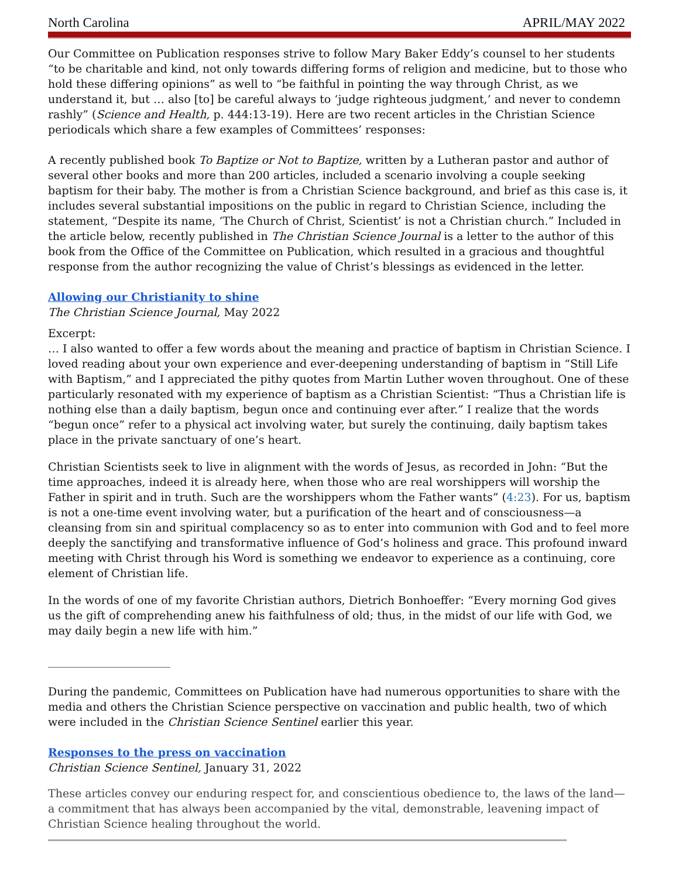North Carolina APRIL/MAY 2022
Our Committee on Publication responses strive to follow Mary Baker Eddy’s counsel to her students “to be charitable and kind, not only towards differing forms of religion and medicine, but to those who hold these differing opinions” as well to “be faithful in pointing the way through Christ, as we understand it, but … also [to] be careful always to ‘judge righteous judgment,’ and never to condemn rashly” (Science and Health, p. 444:13-19). Here are two recent articles in the Christian Science periodicals which share a few examples of Committees’ responses:
A recently published book To Baptize or Not to Baptize, written by a Lutheran pastor and author of several other books and more than 200 articles, included a scenario involving a couple seeking baptism for their baby. The mother is from a Christian Science background, and brief as this case is, it includes several substantial impositions on the public in regard to Christian Science, including the statement, “Despite its name, ‘The Church of Christ, Scientist’ is not a Christian church.” Included in the article below, recently published in The Christian Science Journal is a letter to the author of this book from the Office of the Committee on Publication, which resulted in a gracious and thoughtful response from the author recognizing the value of Christ’s blessings as evidenced in the letter.
Allowing our Christianity to shine
The Christian Science Journal, May 2022
Excerpt:
… I also wanted to offer a few words about the meaning and practice of baptism in Christian Science. I loved reading about your own experience and ever-deepening understanding of baptism in “Still Life with Baptism,” and I appreciated the pithy quotes from Martin Luther woven throughout. One of these particularly resonated with my experience of baptism as a Christian Scientist: “Thus a Christian life is nothing else than a daily baptism, begun once and continuing ever after.” I realize that the words “begun once” refer to a physical act involving water, but surely the continuing, daily baptism takes place in the private sanctuary of one’s heart.
Christian Scientists seek to live in alignment with the words of Jesus, as recorded in John: “But the time approaches, indeed it is already here, when those who are real worshippers will worship the Father in spirit and in truth. Such are the worshippers whom the Father wants” (4:23). For us, baptism is not a one-time event involving water, but a purification of the heart and of consciousness—a cleansing from sin and spiritual complacency so as to enter into communion with God and to feel more deeply the sanctifying and transformative influence of God’s holiness and grace. This profound inward meeting with Christ through his Word is something we endeavor to experience as a continuing, core element of Christian life.
In the words of one of my favorite Christian authors, Dietrich Bonhoeffer: “Every morning God gives us the gift of comprehending anew his faithfulness of old; thus, in the midst of our life with God, we may daily begin a new life with him.”
______________________
During the pandemic, Committees on Publication have had numerous opportunities to share with the media and others the Christian Science perspective on vaccination and public health, two of which were included in the Christian Science Sentinel earlier this year.
Responses to the press on vaccination
Christian Science Sentinel, January 31, 2022
These articles convey our enduring respect for, and conscientious obedience to, the laws of the land—a commitment that has always been accompanied by the vital, demonstrable, leavening impact of Christian Science healing throughout the world.